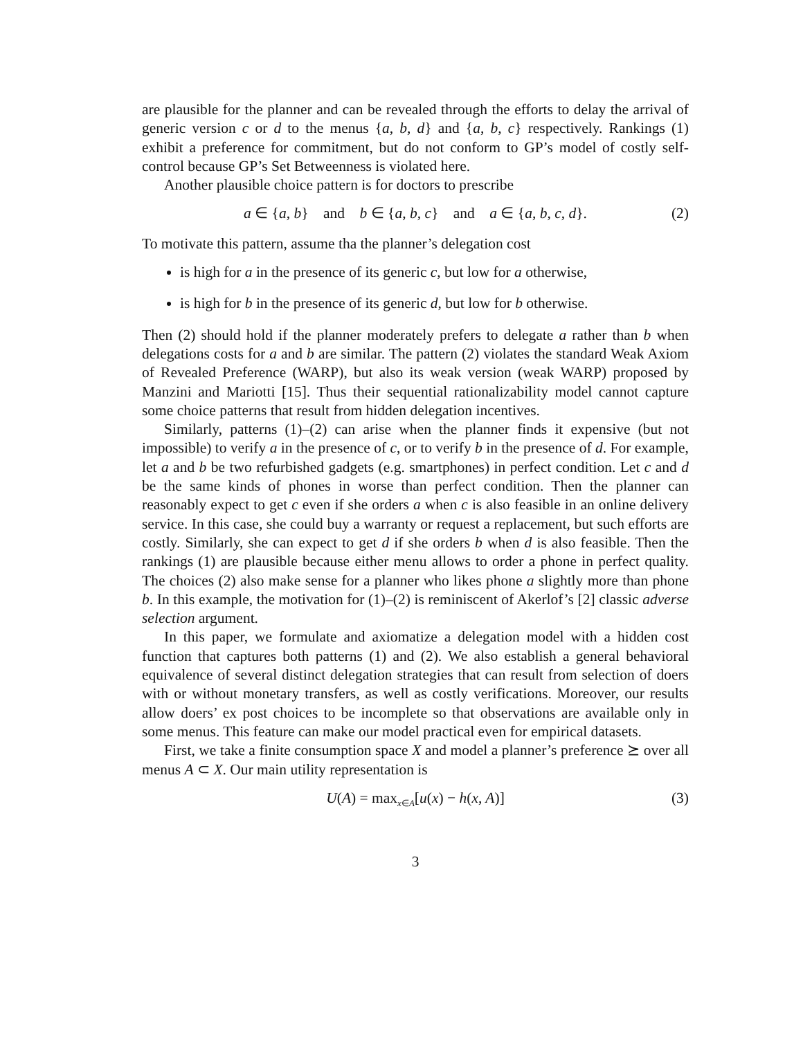are plausible for the planner and can be revealed through the efforts to delay the arrival of generic version c or d to the menus {a, b, d} and {a, b, c} respectively. Rankings (1) exhibit a preference for commitment, but do not conform to GP’s model of costly self-control because GP’s Set Betweenness is violated here.
Another plausible choice pattern is for doctors to prescribe
a ∈ {a, b} and b ∈ {a, b, c} and a ∈ {a, b, c, d}. (2)
To motivate this pattern, assume tha the planner’s delegation cost
is high for a in the presence of its generic c, but low for a otherwise,
is high for b in the presence of its generic d, but low for b otherwise.
Then (2) should hold if the planner moderately prefers to delegate a rather than b when delegations costs for a and b are similar. The pattern (2) violates the standard Weak Axiom of Revealed Preference (WARP), but also its weak version (weak WARP) proposed by Manzini and Mariotti [15]. Thus their sequential rationalizability model cannot capture some choice patterns that result from hidden delegation incentives.
Similarly, patterns (1)–(2) can arise when the planner finds it expensive (but not impossible) to verify a in the presence of c, or to verify b in the presence of d. For example, let a and b be two refurbished gadgets (e.g. smartphones) in perfect condition. Let c and d be the same kinds of phones in worse than perfect condition. Then the planner can reasonably expect to get c even if she orders a when c is also feasible in an online delivery service. In this case, she could buy a warranty or request a replacement, but such efforts are costly. Similarly, she can expect to get d if she orders b when d is also feasible. Then the rankings (1) are plausible because either menu allows to order a phone in perfect quality. The choices (2) also make sense for a planner who likes phone a slightly more than phone b. In this example, the motivation for (1)–(2) is reminiscent of Akerlof’s [2] classic adverse selection argument.
In this paper, we formulate and axiomatize a delegation model with a hidden cost function that captures both patterns (1) and (2). We also establish a general behavioral equivalence of several distinct delegation strategies that can result from selection of doers with or without monetary transfers, as well as costly verifications. Moreover, our results allow doers’ ex post choices to be incomplete so that observations are available only in some menus. This feature can make our model practical even for empirical datasets.
First, we take a finite consumption space X and model a planner’s preference ⪰ over all menus A ⊂ X. Our main utility representation is
U(A) = max<sub>x∈A</sub>[u(x) − h(x, A)] (3)
3